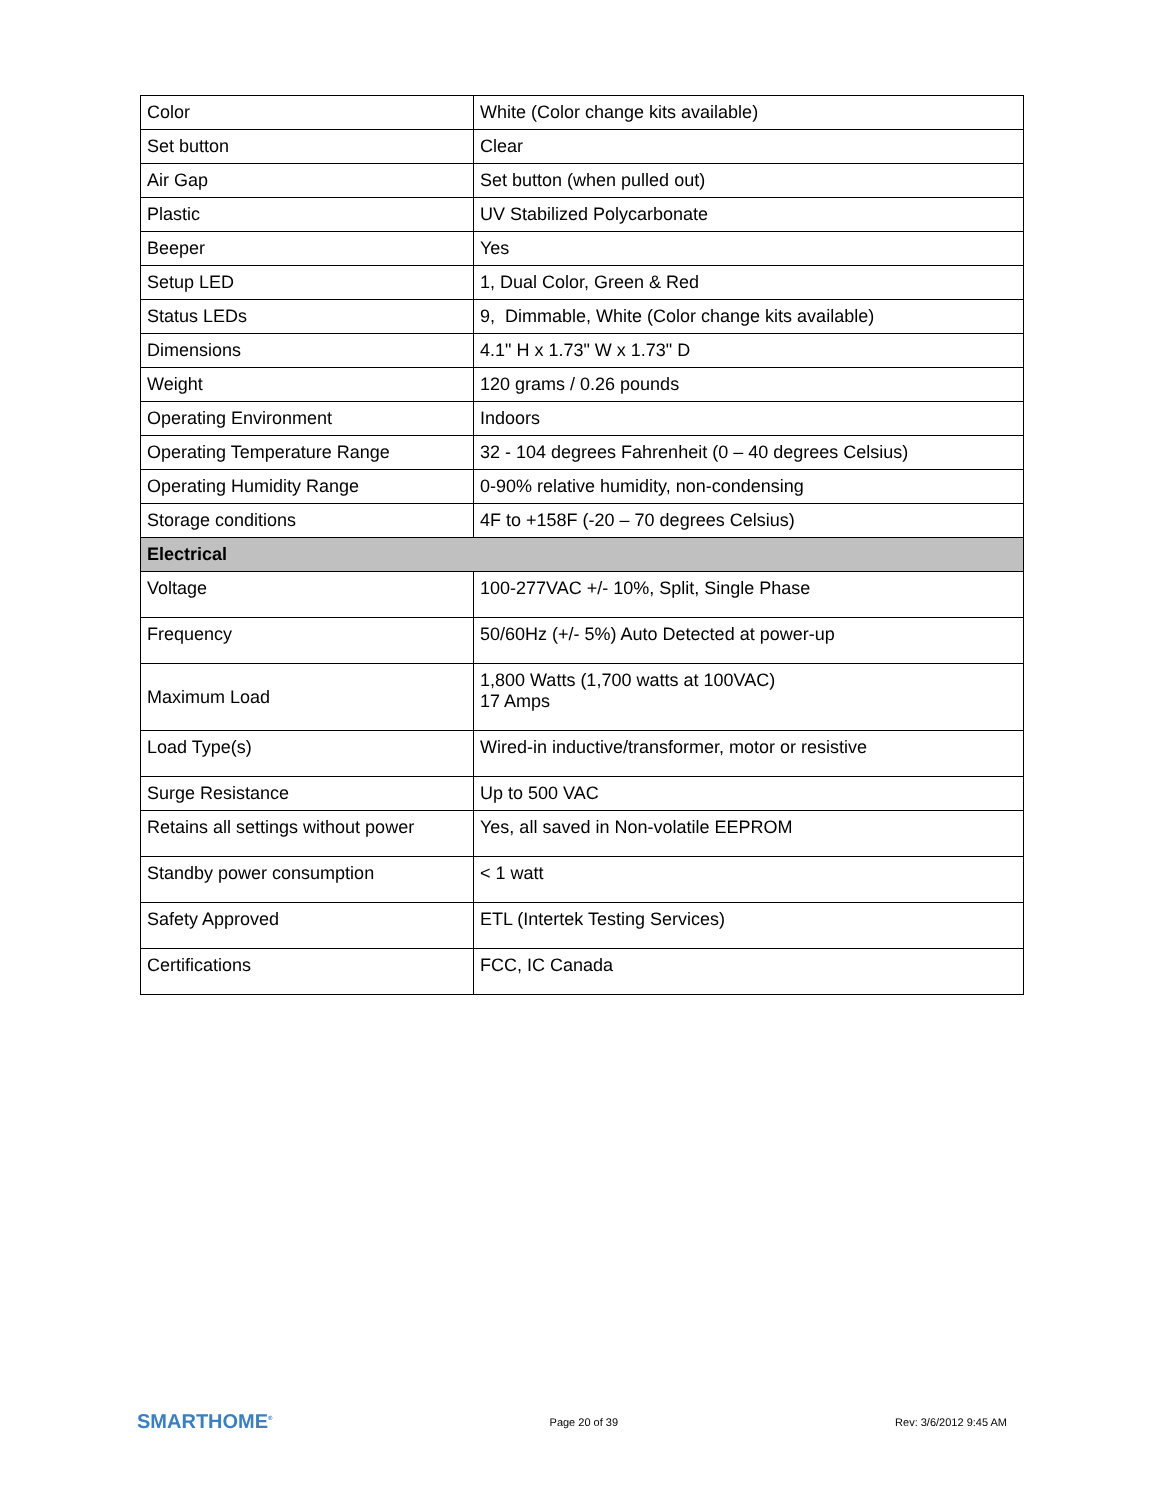| Color | White (Color change kits available) |
| Set button | Clear |
| Air Gap | Set button (when pulled out) |
| Plastic | UV Stabilized Polycarbonate |
| Beeper | Yes |
| Setup LED | 1, Dual Color, Green & Red |
| Status LEDs | 9, Dimmable, White (Color change kits available) |
| Dimensions | 4.1" H x 1.73" W x 1.73" D |
| Weight | 120 grams / 0.26 pounds |
| Operating Environment | Indoors |
| Operating Temperature Range | 32 - 104 degrees Fahrenheit (0 – 40 degrees Celsius) |
| Operating Humidity Range | 0-90% relative humidity, non-condensing |
| Storage conditions | 4F to +158F (-20 – 70 degrees Celsius) |
| Electrical | |
| Voltage | 100-277VAC +/- 10%, Split, Single Phase |
| Frequency | 50/60Hz (+/- 5%) Auto Detected at power-up |
| Maximum Load | 1,800 Watts (1,700 watts at 100VAC) 17 Amps |
| Load Type(s) | Wired-in inductive/transformer, motor or resistive |
| Surge Resistance | Up to 500 VAC |
| Retains all settings without power | Yes, all saved in Non-volatile EEPROM |
| Standby power consumption | < 1 watt |
| Safety Approved | ETL (Intertek Testing Services) |
| Certifications | FCC, IC Canada |
SMARTHOME<sup>®</sup> Page 20 of 39 Rev: 3/6/2012 9:45 AM